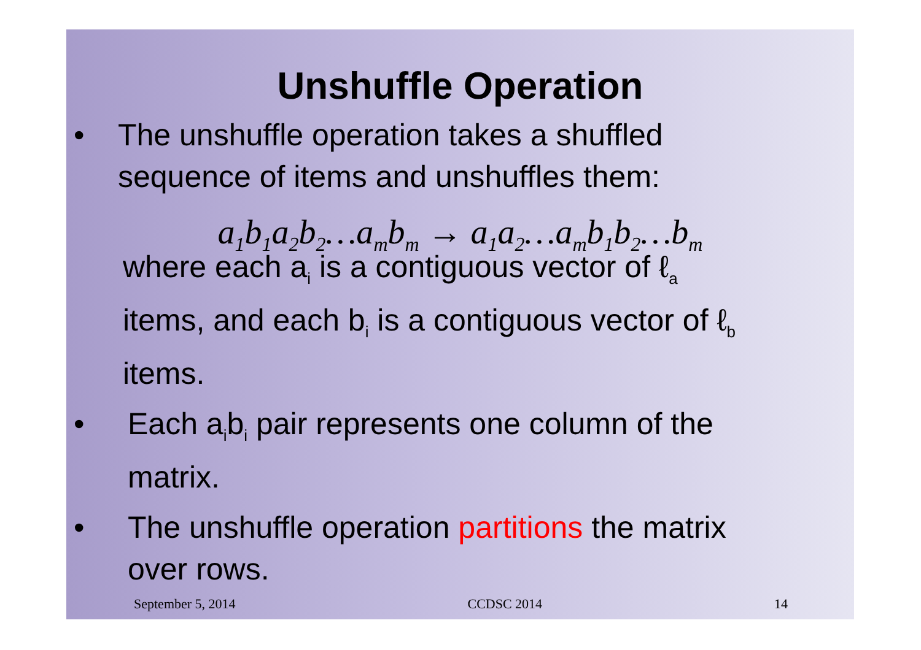Unshuffle Operation
• The unshuffle operation takes a shuffled
sequence of items and unshuffles them:
a<sub>1</sub>b<sub>1</sub>a<sub>2</sub>b<sub>2</sub>…a<sub>m</sub>b<sub>m</sub> → a<sub>1</sub>a<sub>2</sub>…a<sub>m</sub>b<sub>1</sub>b<sub>2</sub>…b<sub>m</sub>
where each a<sub>i</sub> is a contiguous vector of ℓ<sub>a</sub>
items, and each b<sub>i</sub> is a contiguous vector of ℓ<sub>b</sub>
items.
• Each a<sub>i</sub>b<sub>i</sub> pair represents one column of the
matrix.
• The unshuffle operation partitions the matrix
over rows.
September 5, 2014 CCDSC 2014 14